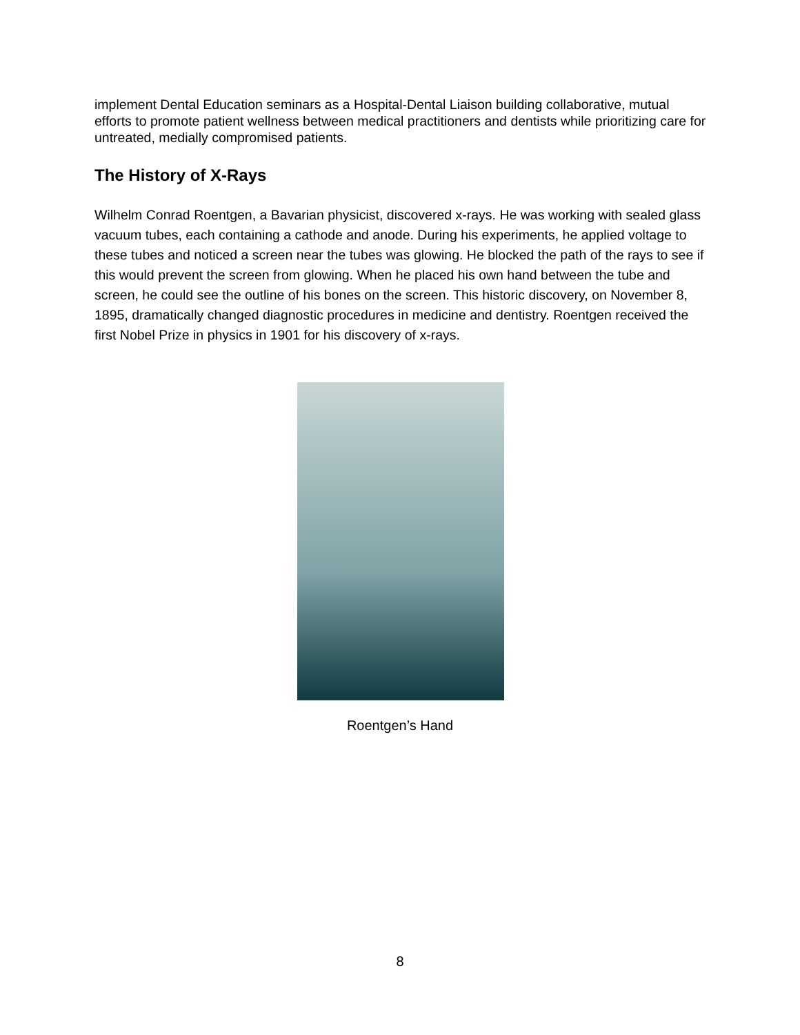implement Dental Education seminars as a Hospital-Dental Liaison building collaborative, mutual efforts to promote patient wellness between medical practitioners and dentists while prioritizing care for untreated, medially compromised patients.
The History of X-Rays
Wilhelm Conrad Roentgen, a Bavarian physicist, discovered x-rays. He was working with sealed glass vacuum tubes, each containing a cathode and anode. During his experiments, he applied voltage to these tubes and noticed a screen near the tubes was glowing. He blocked the path of the rays to see if this would prevent the screen from glowing. When he placed his own hand between the tube and screen, he could see the outline of his bones on the screen. This historic discovery, on November 8, 1895, dramatically changed diagnostic procedures in medicine and dentistry. Roentgen received the first Nobel Prize in physics in 1901 for his discovery of x-rays.
Roentgen’s Hand
8